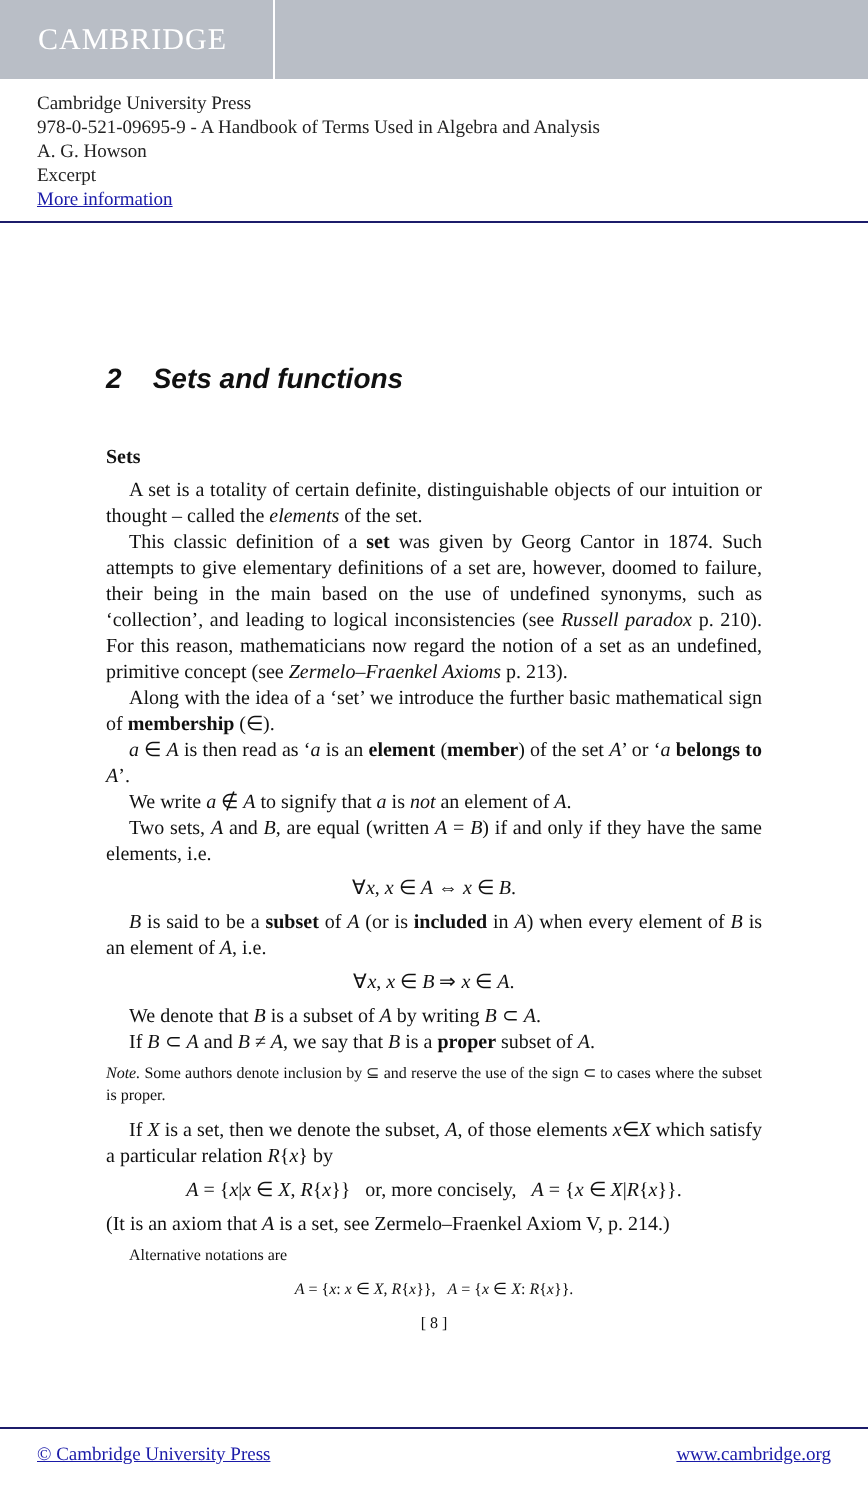CAMBRIDGE
Cambridge University Press
978-0-521-09695-9 - A Handbook of Terms Used in Algebra and Analysis
A. G. Howson
Excerpt
More information
2 Sets and functions
Sets
A set is a totality of certain definite, distinguishable objects of our intuition or thought – called the elements of the set.
This classic definition of a set was given by Georg Cantor in 1874. Such attempts to give elementary definitions of a set are, however, doomed to failure, their being in the main based on the use of undefined synonyms, such as ‘collection’, and leading to logical inconsistencies (see Russell paradox p. 210). For this reason, mathematicians now regard the notion of a set as an undefined, primitive concept (see Zermelo–Fraenkel Axioms p. 213).
Along with the idea of a ‘set’ we introduce the further basic mathematical sign of membership (∈).
a ∈ A is then read as ‘a is an element (member) of the set A’ or ‘a belongs to A’.
We write a ∉ A to signify that a is not an element of A.
Two sets, A and B, are equal (written A = B) if and only if they have the same elements, i.e.
∀x, x ∈ A ⇔ x ∈ B.
B is said to be a subset of A (or is included in A) when every element of B is an element of A, i.e.
∀x, x ∈ B ⇒ x ∈ A.
We denote that B is a subset of A by writing B ⊂ A.
If B ⊂ A and B ≠ A, we say that B is a proper subset of A.
Note. Some authors denote inclusion by ⊆ and reserve the use of the sign ⊂ to cases where the subset is proper.
If X is a set, then we denote the subset, A, of those elements x∈X which satisfy a particular relation R{x} by
A = {x|x ∈ X, R{x}} or, more concisely, A = {x ∈ X|R{x}}.
(It is an axiom that A is a set, see Zermelo–Fraenkel Axiom V, p. 214.)
Alternative notations are
A = {x: x ∈ X, R{x}}, A = {x ∈ X: R{x}}.
[ 8 ]
© Cambridge University Press www.cambridge.org